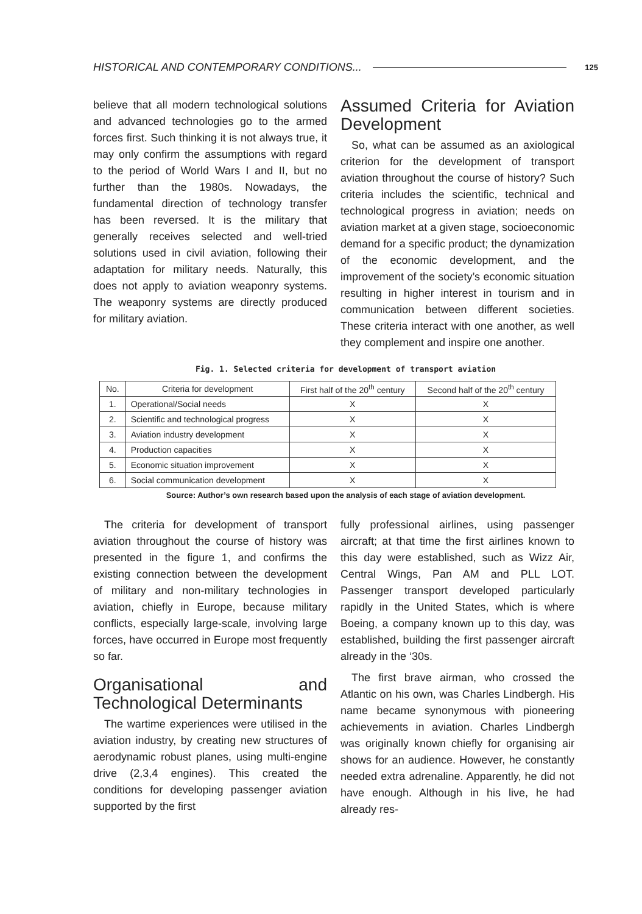HISTORICAL AND CONTEMPORARY CONDITIONS... 125
believe that all modern technological solutions and advanced technologies go to the armed forces first. Such thinking it is not always true, it may only confirm the assumptions with regard to the period of World Wars I and II, but no further than the 1980s. Nowadays, the fundamental direction of technology transfer has been reversed. It is the military that generally receives selected and well-tried solutions used in civil aviation, following their adaptation for military needs. Naturally, this does not apply to aviation weaponry systems. The weaponry systems are directly produced for military aviation.
Assumed Criteria for Aviation Development
So, what can be assumed as an axiological criterion for the development of transport aviation throughout the course of history? Such criteria includes the scientific, technical and technological progress in aviation; needs on aviation market at a given stage, socioeconomic demand for a specific product; the dynamization of the economic development, and the improvement of the society’s economic situation resulting in higher interest in tourism and in communication between different societies. These criteria interact with one another, as well they complement and inspire one another.
Fig. 1. Selected criteria for development of transport aviation
| No. | Criteria for development | First half of the 20<sup>th</sup> century | Second half of the 20<sup>th</sup> century |
| --- | --- | --- | --- |
| 1. | Operational/Social needs | X | X |
| 2. | Scientific and technological progress | X | X |
| 3. | Aviation industry development | X | X |
| 4. | Production capacities | X | X |
| 5. | Economic situation improvement | X | X |
| 6. | Social communication development | X | X |
Source: Author’s own research based upon the analysis of each stage of aviation development.
The criteria for development of transport aviation throughout the course of history was presented in the figure 1, and confirms the existing connection between the development of military and non-military technologies in aviation, chiefly in Europe, because military conflicts, especially large-scale, involving large forces, have occurred in Europe most frequently so far.
Organisational and Technological Determinants
The wartime experiences were utilised in the aviation industry, by creating new structures of aerodynamic robust planes, using multi-engine drive (2,3,4 engines). This created the conditions for developing passenger aviation supported by the first
fully professional airlines, using passenger aircraft; at that time the first airlines known to this day were established, such as Wizz Air, Central Wings, Pan AM and PLL LOT. Passenger transport developed particularly rapidly in the United States, which is where Boeing, a company known up to this day, was established, building the first passenger aircraft already in the ‘30s.
The first brave airman, who crossed the Atlantic on his own, was Charles Lindbergh. His name became synonymous with pioneering achievements in aviation. Charles Lindbergh was originally known chiefly for organising air shows for an audience. However, he constantly needed extra adrenaline. Apparently, he did not have enough. Although in his live, he had already res-